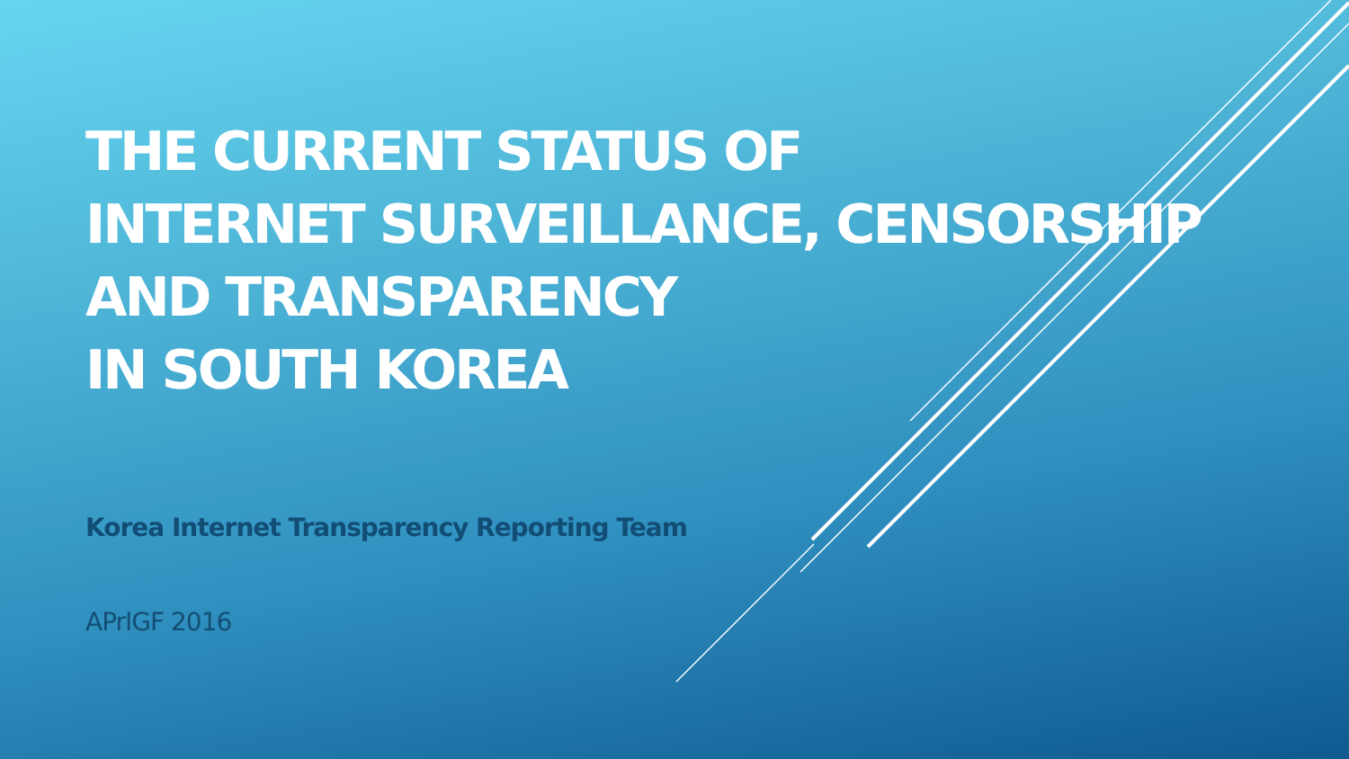THE CURRENT STATUS OF
INTERNET SURVEILLANCE, CENSORSHIP
AND TRANSPARENCY
IN SOUTH KOREA
Korea Internet Transparency Reporting Team
APrIGF 2016